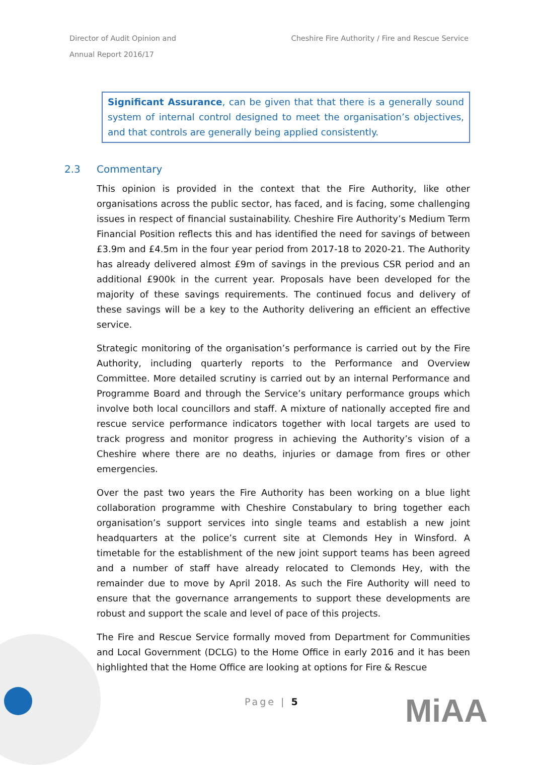Director of Audit Opinion and
Annual Report 2016/17
Cheshire Fire Authority / Fire and Rescue Service
Significant Assurance, can be given that that there is a generally sound system of internal control designed to meet the organisation’s objectives, and that controls are generally being applied consistently.
2.3 Commentary
This opinion is provided in the context that the Fire Authority, like other organisations across the public sector, has faced, and is facing, some challenging issues in respect of financial sustainability. Cheshire Fire Authority’s Medium Term Financial Position reflects this and has identified the need for savings of between £3.9m and £4.5m in the four year period from 2017-18 to 2020-21. The Authority has already delivered almost £9m of savings in the previous CSR period and an additional £900k in the current year. Proposals have been developed for the majority of these savings requirements. The continued focus and delivery of these savings will be a key to the Authority delivering an efficient an effective service.
Strategic monitoring of the organisation’s performance is carried out by the Fire Authority, including quarterly reports to the Performance and Overview Committee. More detailed scrutiny is carried out by an internal Performance and Programme Board and through the Service’s unitary performance groups which involve both local councillors and staff. A mixture of nationally accepted fire and rescue service performance indicators together with local targets are used to track progress and monitor progress in achieving the Authority’s vision of a Cheshire where there are no deaths, injuries or damage from fires or other emergencies.
Over the past two years the Fire Authority has been working on a blue light collaboration programme with Cheshire Constabulary to bring together each organisation’s support services into single teams and establish a new joint headquarters at the police’s current site at Clemonds Hey in Winsford. A timetable for the establishment of the new joint support teams has been agreed and a number of staff have already relocated to Clemonds Hey, with the remainder due to move by April 2018. As such the Fire Authority will need to ensure that the governance arrangements to support these developments are robust and support the scale and level of pace of this projects.
The Fire and Rescue Service formally moved from Department for Communities and Local Government (DCLG) to the Home Office in early 2016 and it has been highlighted that the Home Office are looking at options for Fire & Rescue
Page | 5 MiAA